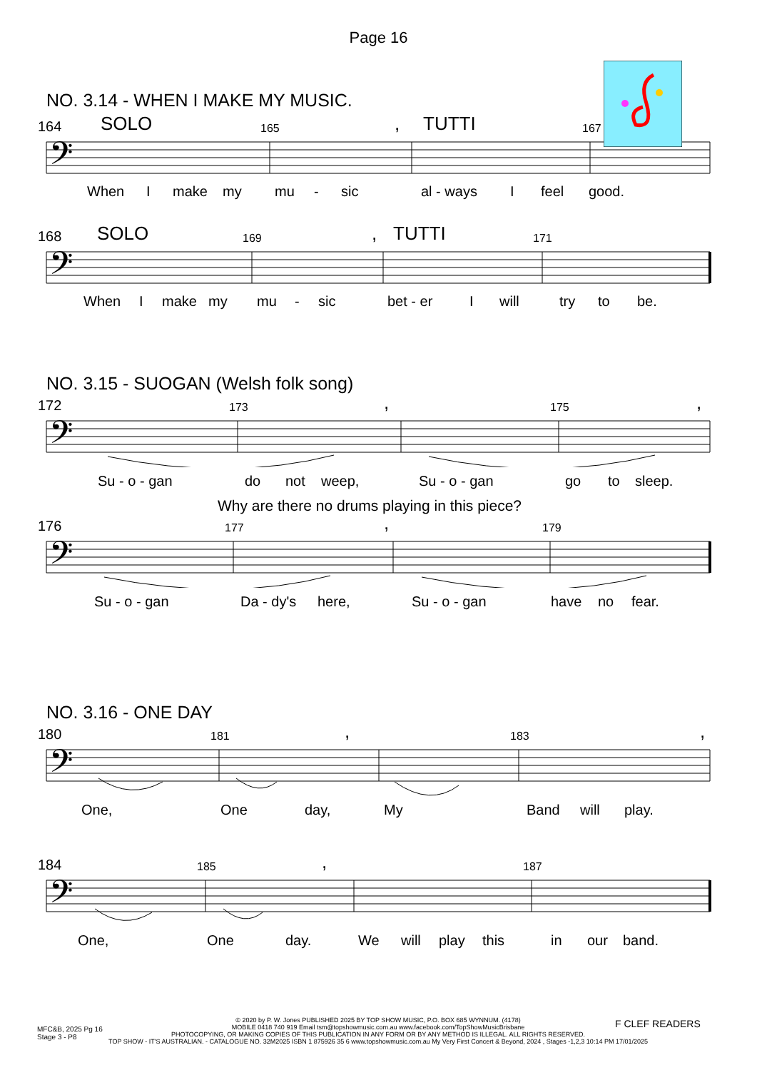Page 16
NO. 3.14 - WHEN I MAKE MY MUSIC.
164 SOLO 165, TUTTI 167
𝄢
When I make my mu - sic al - ways I feel good.
168 SOLO 169, TUTTI 171
𝄢
When I make my mu - sic bet - er I will try to be.
NO. 3.15 - SUOGAN (Welsh folk song)
172 173, 175,
𝄢
Su - o - gan do not weep, Su - o - gan go to sleep.
Why are there no drums playing in this piece?
176 177, 179
𝄢
Su - o - gan Da - dy's here, Su - o - gan have no fear.
NO. 3.16 - ONE DAY
180 181, 183,
𝄢
One, One day, My Band will play.
184 185, 187
𝄢
One, One day. We will play this in our band.
MFC&B, 2025 Pg 16
Stage 3 - P8
© 2020 by P. W. Jones PUBLISHED 2025 BY TOP SHOW MUSIC, P.O. BOX 685 WYNNUM. (4178)
MOBILE 0418 740 919 Email tsm@topshowmusic.com.au www.facebook.com/TopShowMusicBrisbane
PHOTOCOPYING, OR MAKING COPIES OF THIS PUBLICATION IN ANY FORM OR BY ANY METHOD IS ILLEGAL. ALL RIGHTS RESERVED.
TOP SHOW - IT'S AUSTRALIAN. - CATALOGUE NO. 32M2025 ISBN 1 875926 35 6 www.topshowmusic.com.au My Very First Concert & Beyond, 2024 , Stages -1,2,3 10:14 PM 17/01/2025
F CLEF READERS